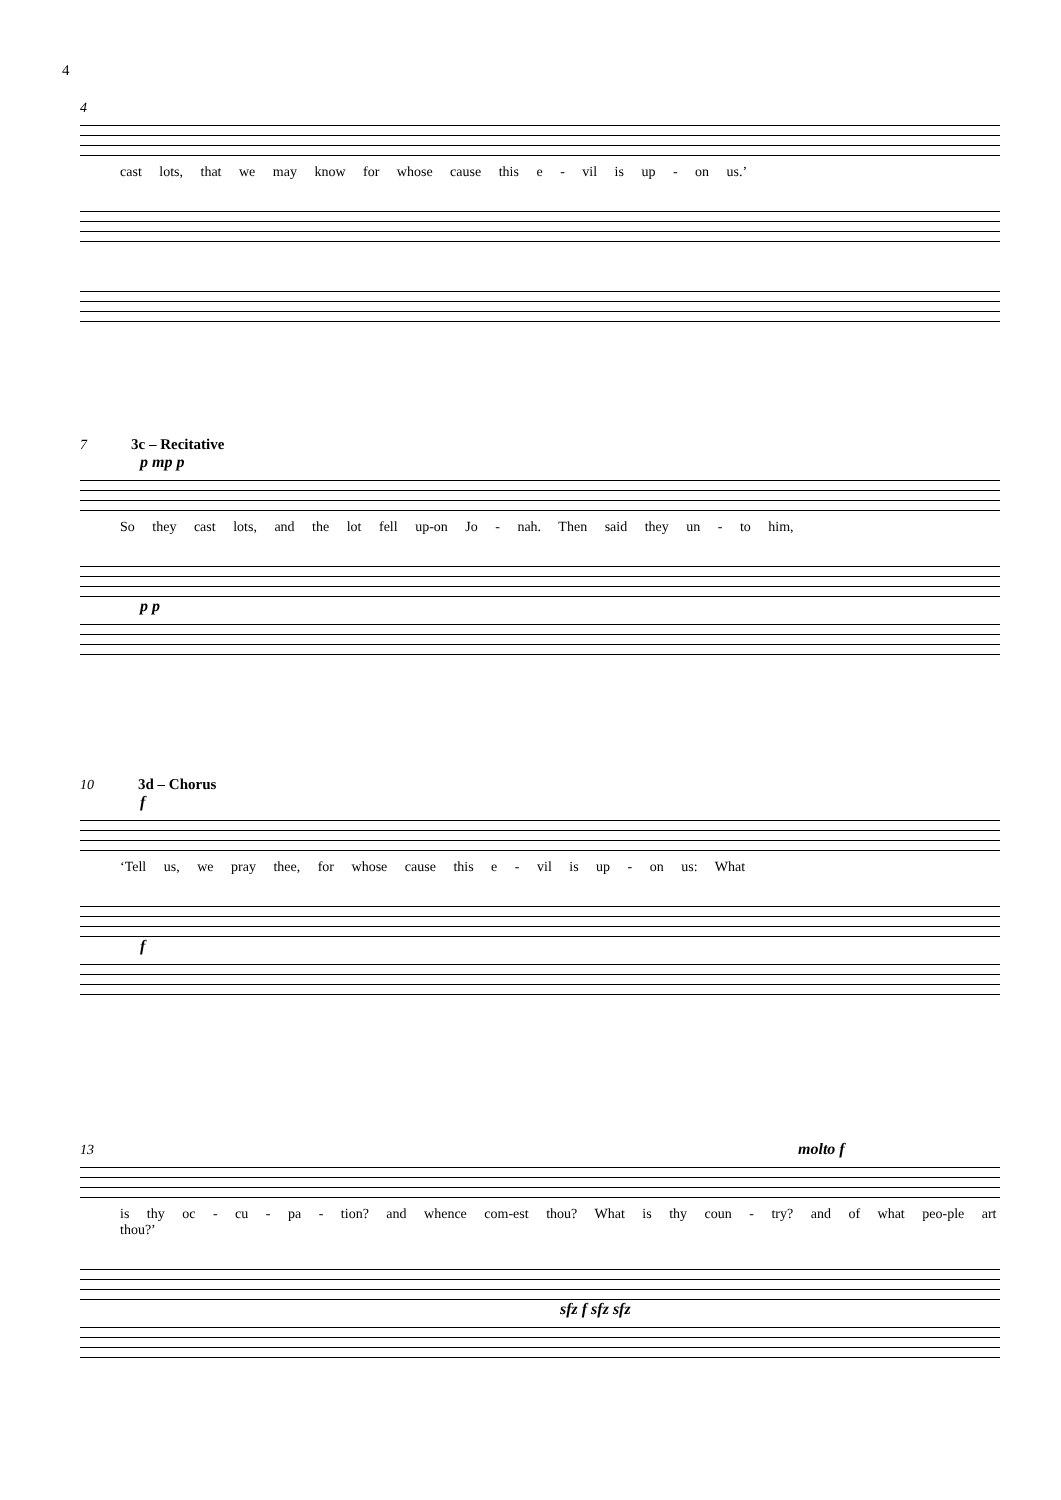4
4
cast lots, that we may know for whose cause this e - vil is up - on us.’
7 3c – Recitative
p mp p
So they cast lots, and the lot fell up-on Jo - nah. Then said they un - to him,
p p
10 3d – Chorus
f
‘Tell us, we pray thee, for whose cause this e - vil is up - on us: What
f
13 molto f
is thy oc - cu - pa - tion? and whence com-est thou? What is thy coun - try? and of what peo-ple art thou?’
sfz f sfz sfz